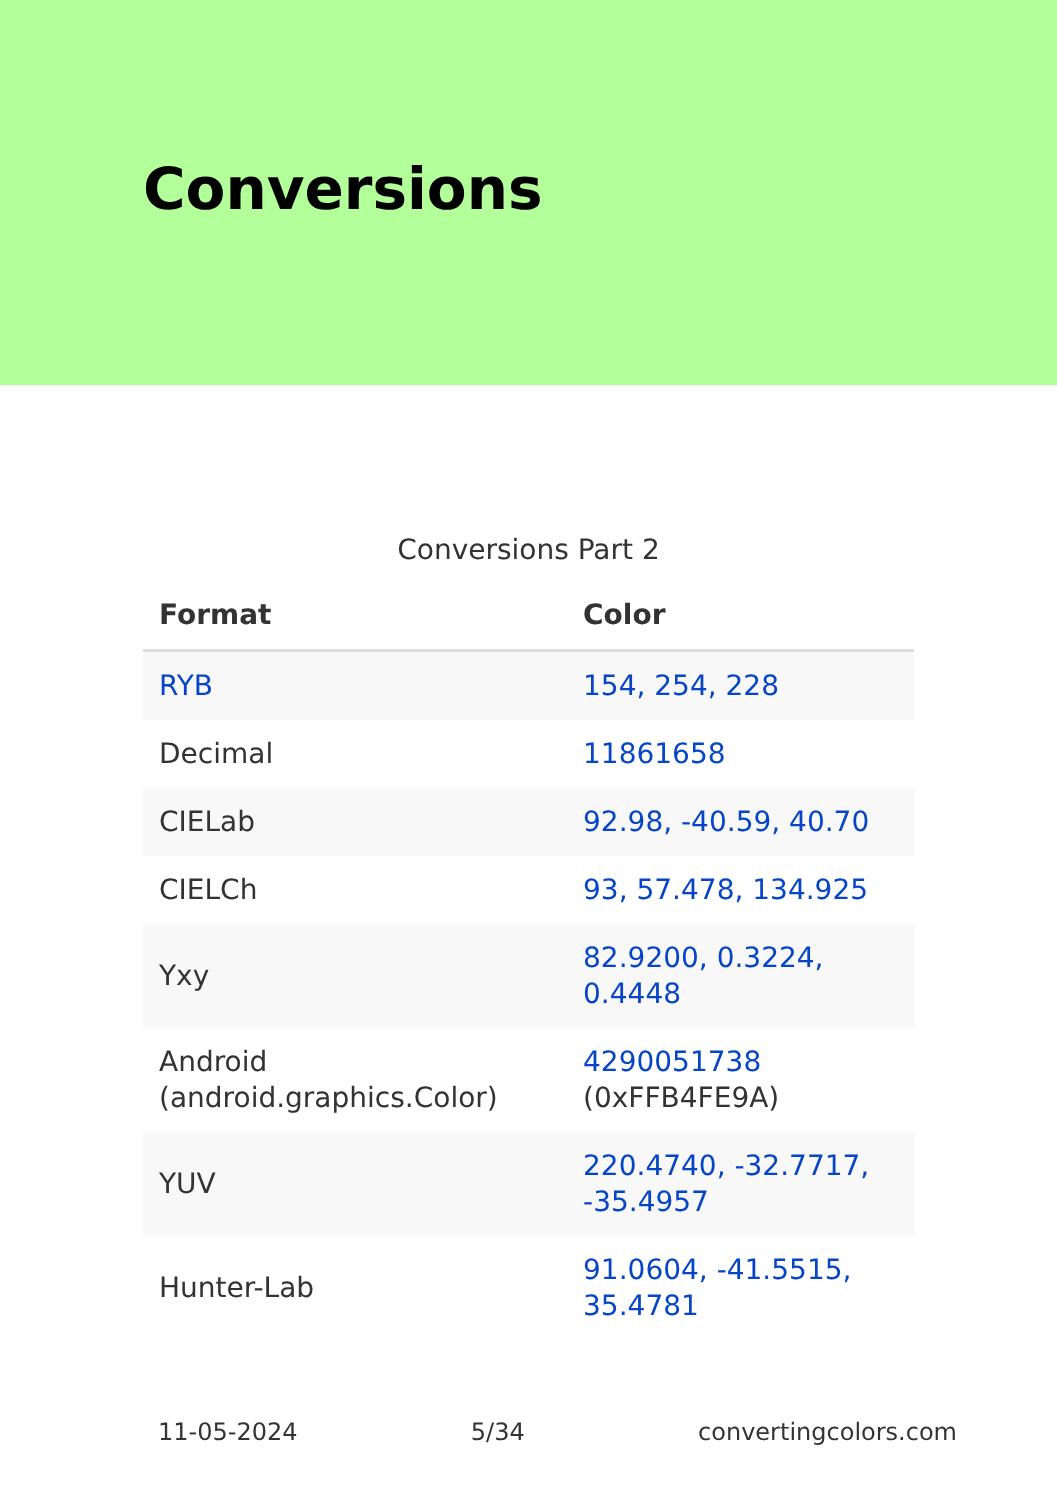Conversions
Conversions Part 2
| Format | Color |
| --- | --- |
| RYB | 154, 254, 228 |
| Decimal | 11861658 |
| CIELab | 92.98, -40.59, 40.70 |
| CIELCh | 93, 57.478, 134.925 |
| Yxy | 82.9200, 0.3224, 0.4448 |
| Android (android.graphics.Color) | 4290051738 (0xFFB4FE9A) |
| YUV | 220.4740, -32.7717, -35.4957 |
| Hunter-Lab | 91.0604, -41.5515, 35.4781 |
11-05-2024 5/34 convertingcolors.com